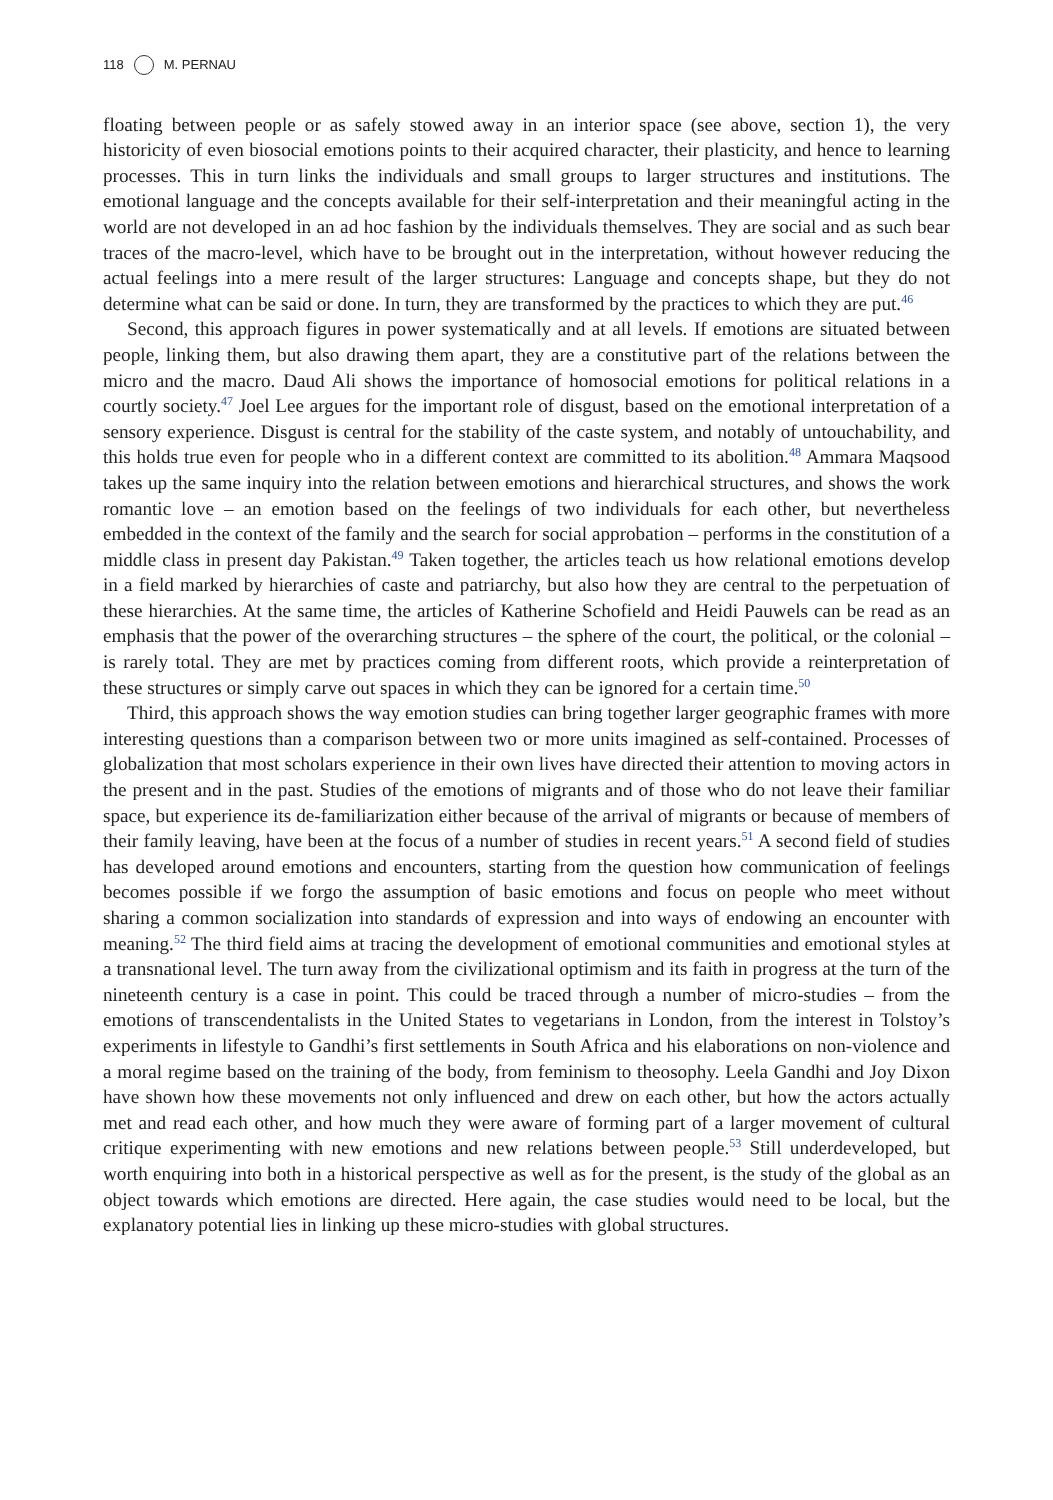118 M. PERNAU
floating between people or as safely stowed away in an interior space (see above, section 1), the very historicity of even biosocial emotions points to their acquired character, their plasticity, and hence to learning processes. This in turn links the individuals and small groups to larger structures and institutions. The emotional language and the concepts available for their self-interpretation and their meaningful acting in the world are not developed in an ad hoc fashion by the individuals themselves. They are social and as such bear traces of the macro-level, which have to be brought out in the interpretation, without however reducing the actual feelings into a mere result of the larger structures: Language and concepts shape, but they do not determine what can be said or done. In turn, they are transformed by the practices to which they are put.<sup>46</sup>
Second, this approach figures in power systematically and at all levels. If emotions are situated between people, linking them, but also drawing them apart, they are a constitutive part of the relations between the micro and the macro. Daud Ali shows the importance of homosocial emotions for political relations in a courtly society.<sup>47</sup> Joel Lee argues for the important role of disgust, based on the emotional interpretation of a sensory experience. Disgust is central for the stability of the caste system, and notably of untouchability, and this holds true even for people who in a different context are committed to its abolition.<sup>48</sup> Ammara Maqsood takes up the same inquiry into the relation between emotions and hierarchical structures, and shows the work romantic love – an emotion based on the feelings of two individuals for each other, but nevertheless embedded in the context of the family and the search for social approbation – performs in the constitution of a middle class in present day Pakistan.<sup>49</sup> Taken together, the articles teach us how relational emotions develop in a field marked by hierarchies of caste and patriarchy, but also how they are central to the perpetuation of these hierarchies. At the same time, the articles of Katherine Schofield and Heidi Pauwels can be read as an emphasis that the power of the overarching structures – the sphere of the court, the political, or the colonial – is rarely total. They are met by practices coming from different roots, which provide a reinterpretation of these structures or simply carve out spaces in which they can be ignored for a certain time.<sup>50</sup>
Third, this approach shows the way emotion studies can bring together larger geographic frames with more interesting questions than a comparison between two or more units imagined as self-contained. Processes of globalization that most scholars experience in their own lives have directed their attention to moving actors in the present and in the past. Studies of the emotions of migrants and of those who do not leave their familiar space, but experience its de-familiarization either because of the arrival of migrants or because of members of their family leaving, have been at the focus of a number of studies in recent years.<sup>51</sup> A second field of studies has developed around emotions and encounters, starting from the question how communication of feelings becomes possible if we forgo the assumption of basic emotions and focus on people who meet without sharing a common socialization into standards of expression and into ways of endowing an encounter with meaning.<sup>52</sup> The third field aims at tracing the development of emotional communities and emotional styles at a transnational level. The turn away from the civilizational optimism and its faith in progress at the turn of the nineteenth century is a case in point. This could be traced through a number of micro-studies – from the emotions of transcendentalists in the United States to vegetarians in London, from the interest in Tolstoy’s experiments in lifestyle to Gandhi’s first settlements in South Africa and his elaborations on non-violence and a moral regime based on the training of the body, from feminism to theosophy. Leela Gandhi and Joy Dixon have shown how these movements not only influenced and drew on each other, but how the actors actually met and read each other, and how much they were aware of forming part of a larger movement of cultural critique experimenting with new emotions and new relations between people.<sup>53</sup> Still underdeveloped, but worth enquiring into both in a historical perspective as well as for the present, is the study of the global as an object towards which emotions are directed. Here again, the case studies would need to be local, but the explanatory potential lies in linking up these micro-studies with global structures.